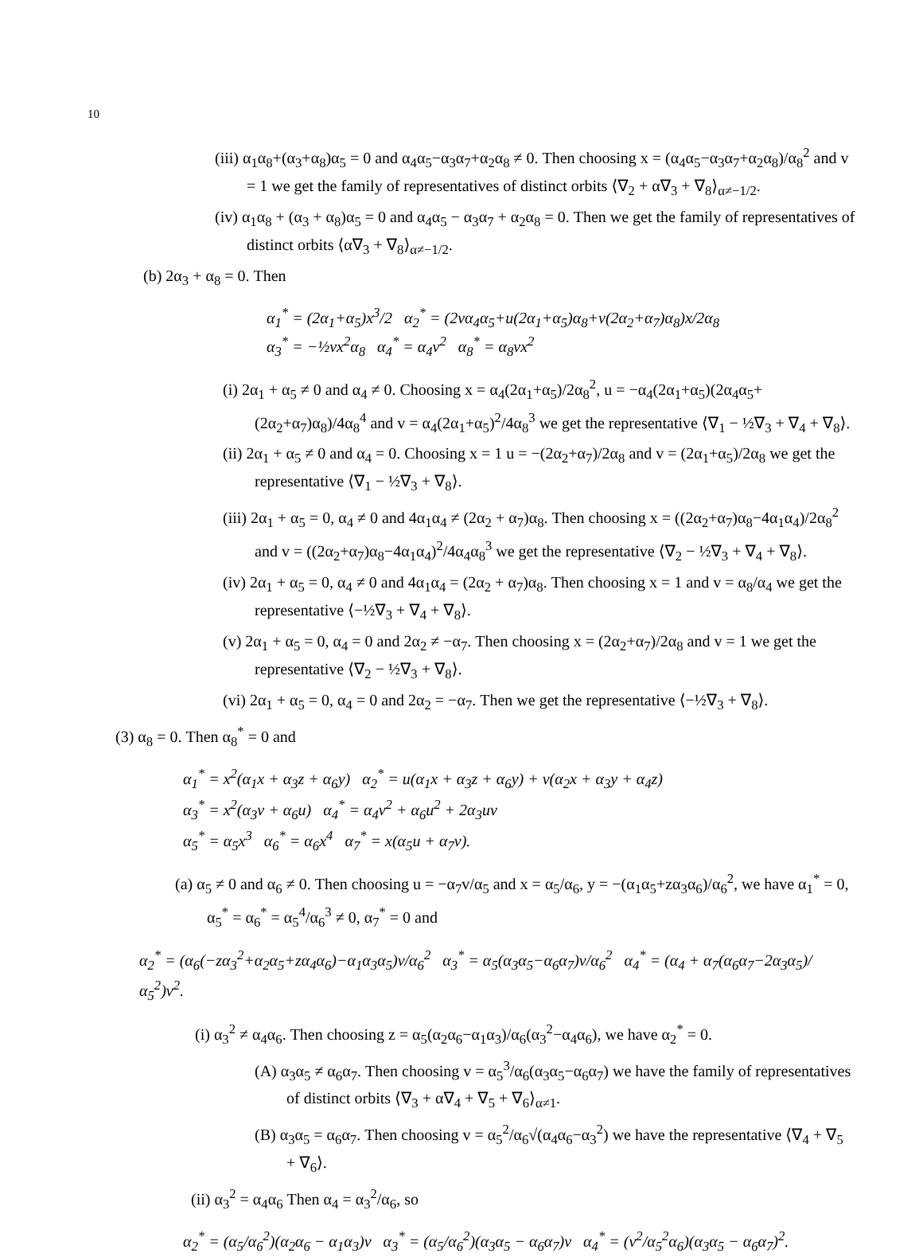10
(iii) α<sub>1</sub>α<sub>8</sub>+(α<sub>3</sub>+α<sub>8</sub>)α<sub>5</sub> = 0 and α<sub>4</sub>α<sub>5</sub>−α<sub>3</sub>α<sub>7</sub>+α<sub>2</sub>α<sub>8</sub> ≠ 0. Then choosing x = (α<sub>4</sub>α<sub>5</sub>−α<sub>3</sub>α<sub>7</sub>+α<sub>2</sub>α<sub>8</sub>)/α<sub>8</sub><sup>2</sup> and v = 1 we get the family of representatives of distinct orbits ⟨∇<sub>2</sub> + α∇<sub>3</sub> + ∇<sub>8</sub>⟩<sub>α≠−1/2</sub>.
(iv) α<sub>1</sub>α<sub>8</sub> + (α<sub>3</sub> + α<sub>8</sub>)α<sub>5</sub> = 0 and α<sub>4</sub>α<sub>5</sub> − α<sub>3</sub>α<sub>7</sub> + α<sub>2</sub>α<sub>8</sub> = 0. Then we get the family of representatives of distinct orbits ⟨α∇<sub>3</sub> + ∇<sub>8</sub>⟩<sub>α≠−1/2</sub>.
(b) 2α<sub>3</sub> + α<sub>8</sub> = 0. Then
α<sub>1</sub><sup>*</sup> = (2α<sub>1</sub>+α<sub>5</sub>)x<sup>3</sup>/2 α<sub>2</sub><sup>*</sup> = (2vα<sub>4</sub>α<sub>5</sub>+u(2α<sub>1</sub>+α<sub>5</sub>)α<sub>8</sub>+v(2α<sub>2</sub>+α<sub>7</sub>)α<sub>8</sub>)x/2α<sub>8</sub>
α<sub>3</sub><sup>*</sup> = −½vx<sup>2</sup>α<sub>8</sub> α<sub>4</sub><sup>*</sup> = α<sub>4</sub>v<sup>2</sup> α<sub>8</sub><sup>*</sup> = α<sub>8</sub>vx<sup>2</sup>
(i) 2α<sub>1</sub> + α<sub>5</sub> ≠ 0 and α<sub>4</sub> ≠ 0. Choosing x = α<sub>4</sub>(2α<sub>1</sub>+α<sub>5</sub>)/2α<sub>8</sub><sup>2</sup>, u = −α<sub>4</sub>(2α<sub>1</sub>+α<sub>5</sub>)(2α<sub>4</sub>α<sub>5</sub>+(2α<sub>2</sub>+α<sub>7</sub>)α<sub>8</sub>)/4α<sub>8</sub><sup>4</sup> and v = α<sub>4</sub>(2α<sub>1</sub>+α<sub>5</sub>)<sup>2</sup>/4α<sub>8</sub><sup>3</sup> we get the representative ⟨∇<sub>1</sub> − ½∇<sub>3</sub> + ∇<sub>4</sub> + ∇<sub>8</sub>⟩.
(ii) 2α<sub>1</sub> + α<sub>5</sub> ≠ 0 and α<sub>4</sub> = 0. Choosing x = 1 u = −(2α<sub>2</sub>+α<sub>7</sub>)/2α<sub>8</sub> and v = (2α<sub>1</sub>+α<sub>5</sub>)/2α<sub>8</sub> we get the representative ⟨∇<sub>1</sub> − ½∇<sub>3</sub> + ∇<sub>8</sub>⟩.
(iii) 2α<sub>1</sub> + α<sub>5</sub> = 0, α<sub>4</sub> ≠ 0 and 4α<sub>1</sub>α<sub>4</sub> ≠ (2α<sub>2</sub> + α<sub>7</sub>)α<sub>8</sub>. Then choosing x = ((2α<sub>2</sub>+α<sub>7</sub>)α<sub>8</sub>−4α<sub>1</sub>α<sub>4</sub>)/2α<sub>8</sub><sup>2</sup> and v = ((2α<sub>2</sub>+α<sub>7</sub>)α<sub>8</sub>−4α<sub>1</sub>α<sub>4</sub>)<sup>2</sup>/4α<sub>4</sub>α<sub>8</sub><sup>3</sup> we get the representative ⟨∇<sub>2</sub> − ½∇<sub>3</sub> + ∇<sub>4</sub> + ∇<sub>8</sub>⟩.
(iv) 2α<sub>1</sub> + α<sub>5</sub> = 0, α<sub>4</sub> ≠ 0 and 4α<sub>1</sub>α<sub>4</sub> = (2α<sub>2</sub> + α<sub>7</sub>)α<sub>8</sub>. Then choosing x = 1 and v = α<sub>8</sub>/α<sub>4</sub> we get the representative ⟨−½∇<sub>3</sub> + ∇<sub>4</sub> + ∇<sub>8</sub>⟩.
(v) 2α<sub>1</sub> + α<sub>5</sub> = 0, α<sub>4</sub> = 0 and 2α<sub>2</sub> ≠ −α<sub>7</sub>. Then choosing x = (2α<sub>2</sub>+α<sub>7</sub>)/2α<sub>8</sub> and v = 1 we get the representative ⟨∇<sub>2</sub> − ½∇<sub>3</sub> + ∇<sub>8</sub>⟩.
(vi) 2α<sub>1</sub> + α<sub>5</sub> = 0, α<sub>4</sub> = 0 and 2α<sub>2</sub> = −α<sub>7</sub>. Then we get the representative ⟨−½∇<sub>3</sub> + ∇<sub>8</sub>⟩.
(3) α<sub>8</sub> = 0. Then α<sub>8</sub><sup>*</sup> = 0 and
α<sub>1</sub><sup>*</sup> = x<sup>2</sup>(α<sub>1</sub>x + α<sub>3</sub>z + α<sub>6</sub>y) α<sub>2</sub><sup>*</sup> = u(α<sub>1</sub>x + α<sub>3</sub>z + α<sub>6</sub>y) + v(α<sub>2</sub>x + α<sub>3</sub>y + α<sub>4</sub>z)
α<sub>3</sub><sup>*</sup> = x<sup>2</sup>(α<sub>3</sub>v + α<sub>6</sub>u) α<sub>4</sub><sup>*</sup> = α<sub>4</sub>v<sup>2</sup> + α<sub>6</sub>u<sup>2</sup> + 2α<sub>3</sub>uv
α<sub>5</sub><sup>*</sup> = α<sub>5</sub>x<sup>3</sup> α<sub>6</sub><sup>*</sup> = α<sub>6</sub>x<sup>4</sup> α<sub>7</sub><sup>*</sup> = x(α<sub>5</sub>u + α<sub>7</sub>v).
(a) α<sub>5</sub> ≠ 0 and α<sub>6</sub> ≠ 0. Then choosing u = −α<sub>7</sub>v/α<sub>5</sub> and x = α<sub>5</sub>/α<sub>6</sub>, y = −(α<sub>1</sub>α<sub>5</sub>+zα<sub>3</sub>α<sub>6</sub>)/α<sub>6</sub><sup>2</sup>, we have α<sub>1</sub><sup>*</sup> = 0, α<sub>5</sub><sup>*</sup> = α<sub>6</sub><sup>*</sup> = α<sub>5</sub><sup>4</sup>/α<sub>6</sub><sup>3</sup> ≠ 0, α<sub>7</sub><sup>*</sup> = 0 and
α<sub>2</sub><sup>*</sup> = (α<sub>6</sub>(−zα<sub>3</sub><sup>2</sup>+α<sub>2</sub>α<sub>5</sub>+zα<sub>4</sub>α<sub>6</sub>)−α<sub>1</sub>α<sub>3</sub>α<sub>5</sub>)v/α<sub>6</sub><sup>2</sup> α<sub>3</sub><sup>*</sup> = α<sub>5</sub>(α<sub>3</sub>α<sub>5</sub>−α<sub>6</sub>α<sub>7</sub>)v/α<sub>6</sub><sup>2</sup> α<sub>4</sub><sup>*</sup> = (α<sub>4</sub> + α<sub>7</sub>(α<sub>6</sub>α<sub>7</sub>−2α<sub>3</sub>α<sub>5</sub>)/α<sub>5</sub><sup>2</sup>)v<sup>2</sup>.
(i) α<sub>3</sub><sup>2</sup> ≠ α<sub>4</sub>α<sub>6</sub>. Then choosing z = α<sub>5</sub>(α<sub>2</sub>α<sub>6</sub>−α<sub>1</sub>α<sub>3</sub>)/α<sub>6</sub>(α<sub>3</sub><sup>2</sup>−α<sub>4</sub>α<sub>6</sub>), we have α<sub>2</sub><sup>*</sup> = 0.
(A) α<sub>3</sub>α<sub>5</sub> ≠ α<sub>6</sub>α<sub>7</sub>. Then choosing v = α<sub>5</sub><sup>3</sup>/α<sub>6</sub>(α<sub>3</sub>α<sub>5</sub>−α<sub>6</sub>α<sub>7</sub>) we have the family of representatives of distinct orbits ⟨∇<sub>3</sub> + α∇<sub>4</sub> + ∇<sub>5</sub> + ∇<sub>6</sub>⟩<sub>α≠1</sub>.
(B) α<sub>3</sub>α<sub>5</sub> = α<sub>6</sub>α<sub>7</sub>. Then choosing v = α<sub>5</sub><sup>2</sup>/α<sub>6</sub>√(α<sub>4</sub>α<sub>6</sub>−α<sub>3</sub><sup>2</sup>) we have the representative ⟨∇<sub>4</sub> + ∇<sub>5</sub> + ∇<sub>6</sub>⟩.
(ii) α<sub>3</sub><sup>2</sup> = α<sub>4</sub>α<sub>6</sub> Then α<sub>4</sub> = α<sub>3</sub><sup>2</sup>/α<sub>6</sub>, so
α<sub>2</sub><sup>*</sup> = (α<sub>5</sub>/α<sub>6</sub><sup>2</sup>)(α<sub>2</sub>α<sub>6</sub> − α<sub>1</sub>α<sub>3</sub>)v α<sub>3</sub><sup>*</sup> = (α<sub>5</sub>/α<sub>6</sub><sup>2</sup>)(α<sub>3</sub>α<sub>5</sub> − α<sub>6</sub>α<sub>7</sub>)v α<sub>4</sub><sup>*</sup> = (v<sup>2</sup>/α<sub>5</sub><sup>2</sup>α<sub>6</sub>)(α<sub>3</sub>α<sub>5</sub> − α<sub>6</sub>α<sub>7</sub>)<sup>2</sup>.